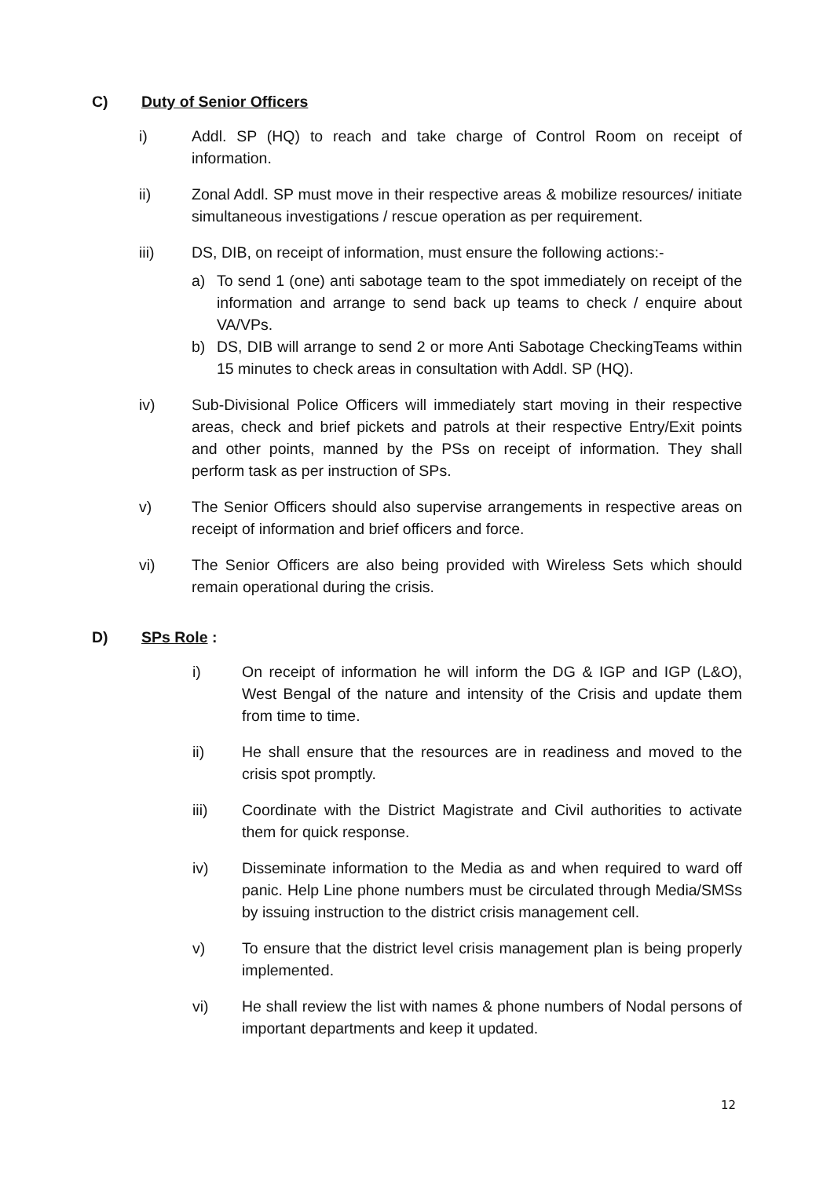C) Duty of Senior Officers
i) Addl. SP (HQ) to reach and take charge of Control Room on receipt of information.
ii) Zonal Addl. SP must move in their respective areas & mobilize resources/ initiate simultaneous investigations / rescue operation as per requirement.
iii) DS, DIB, on receipt of information, must ensure the following actions:-
a) To send 1 (one) anti sabotage team to the spot immediately on receipt of the information and arrange to send back up teams to check / enquire about VA/VPs.
b) DS, DIB will arrange to send 2 or more Anti Sabotage CheckingTeams within 15 minutes to check areas in consultation with Addl. SP (HQ).
iv) Sub-Divisional Police Officers will immediately start moving in their respective areas, check and brief pickets and patrols at their respective Entry/Exit points and other points, manned by the PSs on receipt of information. They shall perform task as per instruction of SPs.
v) The Senior Officers should also supervise arrangements in respective areas on receipt of information and brief officers and force.
vi) The Senior Officers are also being provided with Wireless Sets which should remain operational during the crisis.
D) SPs Role :
i) On receipt of information he will inform the DG & IGP and IGP (L&O), West Bengal of the nature and intensity of the Crisis and update them from time to time.
ii) He shall ensure that the resources are in readiness and moved to the crisis spot promptly.
iii) Coordinate with the District Magistrate and Civil authorities to activate them for quick response.
iv) Disseminate information to the Media as and when required to ward off panic. Help Line phone numbers must be circulated through Media/SMSs by issuing instruction to the district crisis management cell.
v) To ensure that the district level crisis management plan is being properly implemented.
vi) He shall review the list with names & phone numbers of Nodal persons of important departments and keep it updated.
12